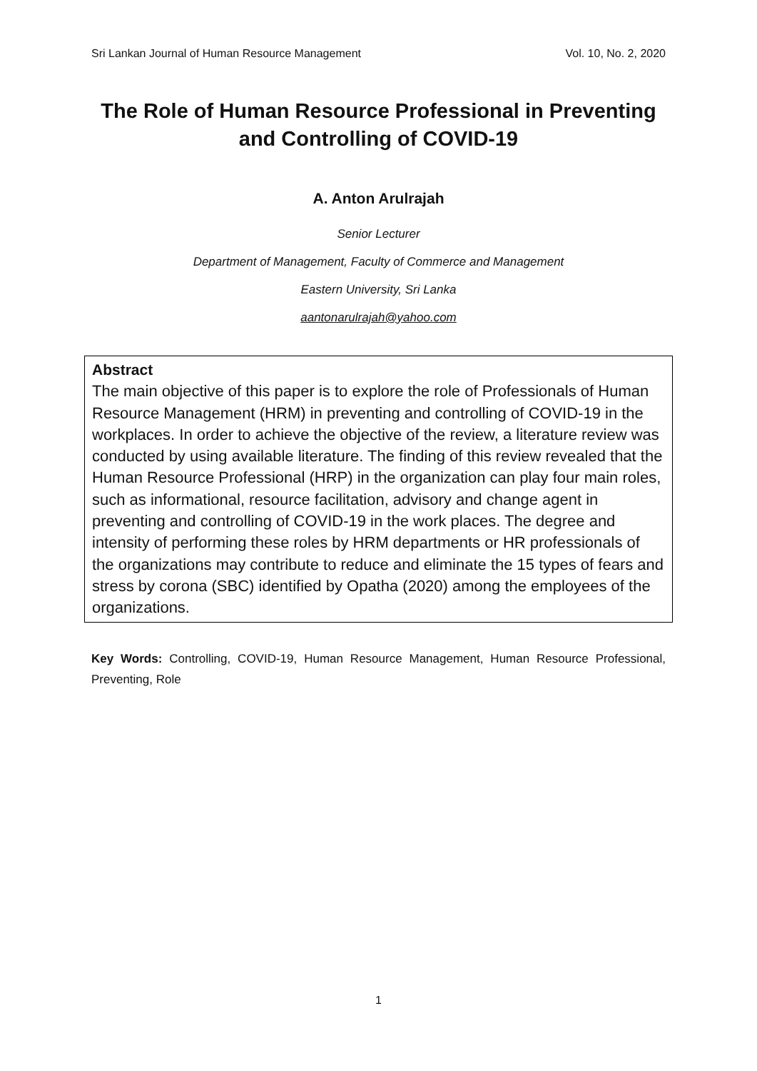Sri Lankan Journal of Human Resource Management Vol. 10, No. 2, 2020
The Role of Human Resource Professional in Preventing and Controlling of COVID-19
A. Anton Arulrajah
Senior Lecturer
Department of Management, Faculty of Commerce and Management
Eastern University, Sri Lanka
aantonarulrajah@yahoo.com
Abstract
The main objective of this paper is to explore the role of Professionals of Human Resource Management (HRM) in preventing and controlling of COVID-19 in the workplaces. In order to achieve the objective of the review, a literature review was conducted by using available literature. The finding of this review revealed that the Human Resource Professional (HRP) in the organization can play four main roles, such as informational, resource facilitation, advisory and change agent in preventing and controlling of COVID-19 in the work places. The degree and intensity of performing these roles by HRM departments or HR professionals of the organizations may contribute to reduce and eliminate the 15 types of fears and stress by corona (SBC) identified by Opatha (2020) among the employees of the organizations.
Key Words: Controlling, COVID-19, Human Resource Management, Human Resource Professional, Preventing, Role
1